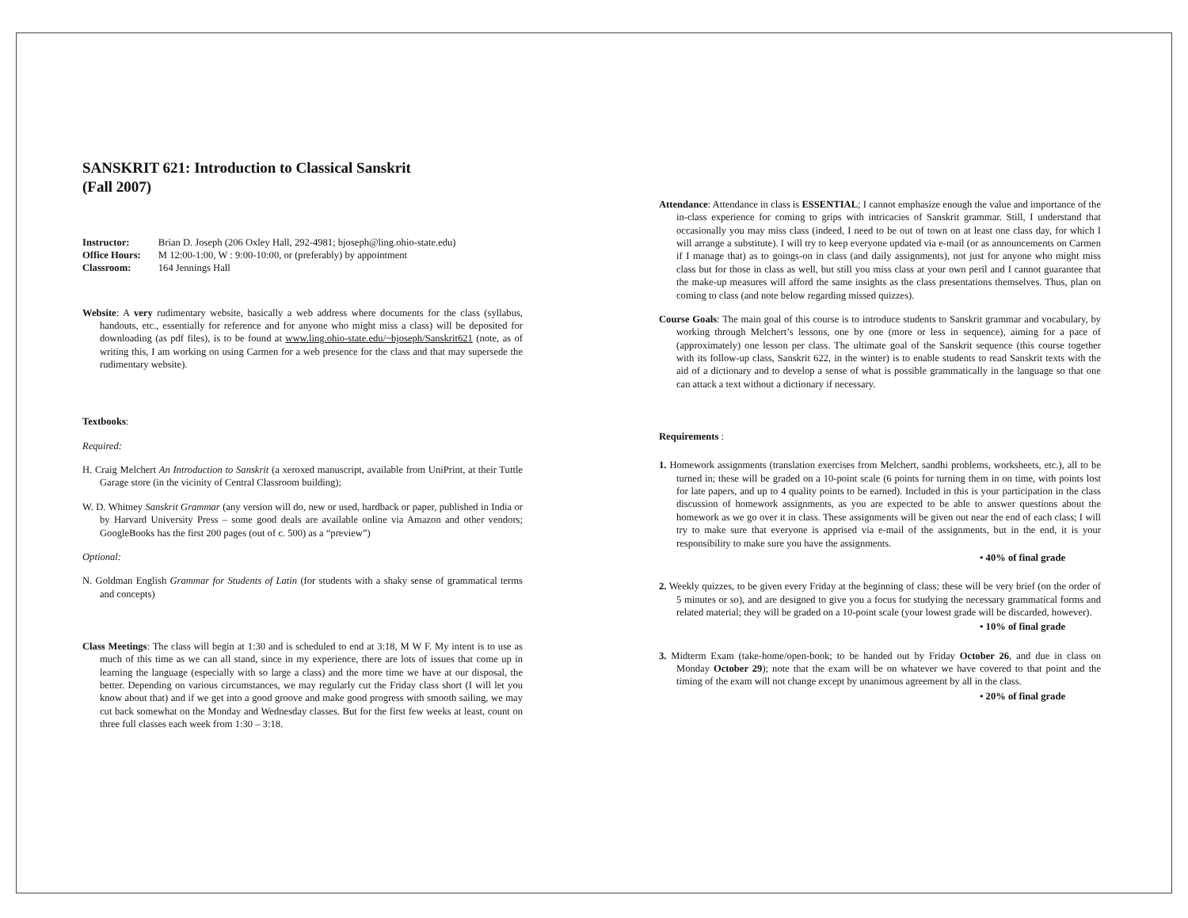SANSKRIT 621: Introduction to Classical Sanskrit
(Fall 2007)
| Instructor: | Brian D. Joseph (206 Oxley Hall, 292-4981; bjoseph@ling.ohio-state.edu) |
| Office Hours: | M 12:00-1:00, W : 9:00-10:00, or (preferably) by appointment |
| Classroom: | 164 Jennings Hall |
Website: A very rudimentary website, basically a web address where documents for the class (syllabus, handouts, etc., essentially for reference and for anyone who might miss a class) will be deposited for downloading (as pdf files), is to be found at www.ling.ohio-state.edu/~bjoseph/Sanskrit621 (note, as of writing this, I am working on using Carmen for a web presence for the class and that may supersede the rudimentary website).
Textbooks:
Required:
H. Craig Melchert An Introduction to Sanskrit (a xeroxed manuscript, available from UniPrint, at their Tuttle Garage store (in the vicinity of Central Classroom building);
W. D. Whitney Sanskrit Grammar (any version will do, new or used, hardback or paper, published in India or by Harvard University Press – some good deals are available online via Amazon and other vendors; GoogleBooks has the first 200 pages (out of c. 500) as a “preview”)
Optional:
N. Goldman English Grammar for Students of Latin (for students with a shaky sense of grammatical terms and concepts)
Class Meetings: The class will begin at 1:30 and is scheduled to end at 3:18, M W F. My intent is to use as much of this time as we can all stand, since in my experience, there are lots of issues that come up in learning the language (especially with so large a class) and the more time we have at our disposal, the better. Depending on various circumstances, we may regularly cut the Friday class short (I will let you know about that) and if we get into a good groove and make good progress with smooth sailing, we may cut back somewhat on the Monday and Wednesday classes. But for the first few weeks at least, count on three full classes each week from 1:30 – 3:18.
Attendance: Attendance in class is ESSENTIAL; I cannot emphasize enough the value and importance of the in-class experience for coming to grips with intricacies of Sanskrit grammar. Still, I understand that occasionally you may miss class (indeed, I need to be out of town on at least one class day, for which I will arrange a substitute). I will try to keep everyone updated via e-mail (or as announcements on Carmen if I manage that) as to goings-on in class (and daily assignments), not just for anyone who might miss class but for those in class as well, but still you miss class at your own peril and I cannot guarantee that the make-up measures will afford the same insights as the class presentations themselves. Thus, plan on coming to class (and note below regarding missed quizzes).
Course Goals: The main goal of this course is to introduce students to Sanskrit grammar and vocabulary, by working through Melchert’s lessons, one by one (more or less in sequence), aiming for a pace of (approximately) one lesson per class. The ultimate goal of the Sanskrit sequence (this course together with its follow-up class, Sanskrit 622, in the winter) is to enable students to read Sanskrit texts with the aid of a dictionary and to develop a sense of what is possible grammatically in the language so that one can attack a text without a dictionary if necessary.
Requirements :
1. Homework assignments (translation exercises from Melchert, sandhi problems, worksheets, etc.), all to be turned in; these will be graded on a 10-point scale (6 points for turning them in on time, with points lost for late papers, and up to 4 quality points to be earned). Included in this is your participation in the class discussion of homework assignments, as you are expected to be able to answer questions about the homework as we go over it in class. These assignments will be given out near the end of each class; I will try to make sure that everyone is apprised via e-mail of the assignments, but in the end, it is your responsibility to make sure you have the assignments.
• 40% of final grade
2. Weekly quizzes, to be given every Friday at the beginning of class; these will be very brief (on the order of 5 minutes or so), and are designed to give you a focus for studying the necessary grammatical forms and related material; they will be graded on a 10-point scale (your lowest grade will be discarded, however).
• 10% of final grade
3. Midterm Exam (take-home/open-book; to be handed out by Friday October 26, and due in class on Monday October 29); note that the exam will be on whatever we have covered to that point and the timing of the exam will not change except by unanimous agreement by all in the class.
• 20% of final grade